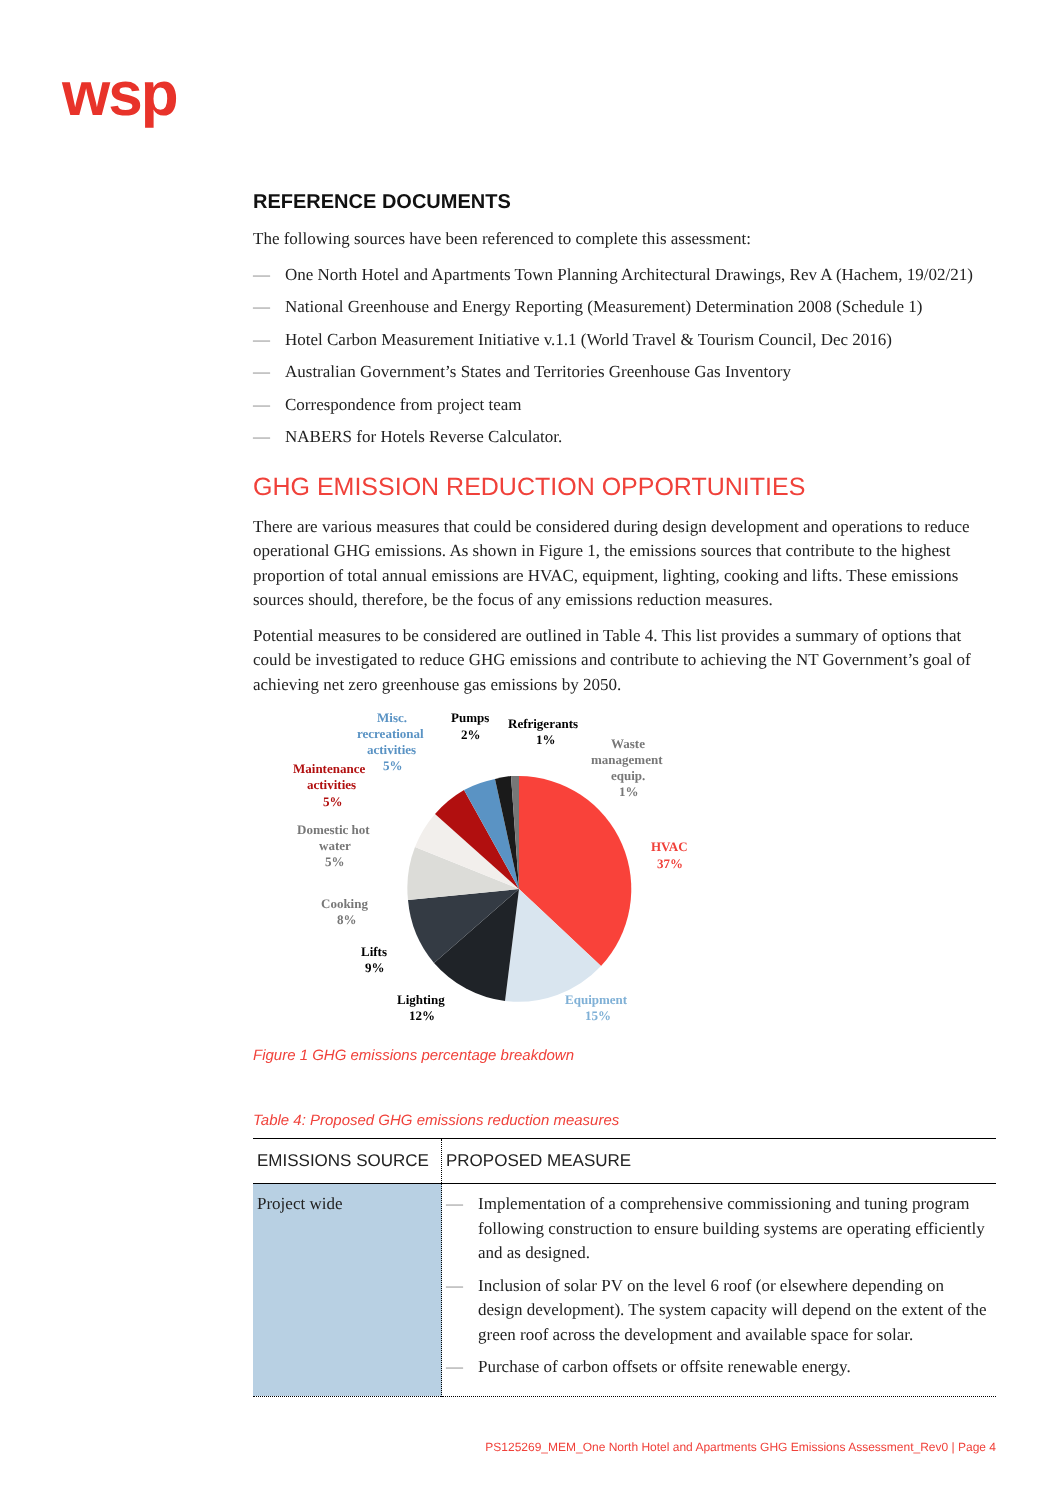wsp
REFERENCE DOCUMENTS
The following sources have been referenced to complete this assessment:
— One North Hotel and Apartments Town Planning Architectural Drawings, Rev A (Hachem, 19/02/21)
— National Greenhouse and Energy Reporting (Measurement) Determination 2008 (Schedule 1)
— Hotel Carbon Measurement Initiative v.1.1 (World Travel & Tourism Council, Dec 2016)
— Australian Government’s States and Territories Greenhouse Gas Inventory
— Correspondence from project team
— NABERS for Hotels Reverse Calculator.
GHG EMISSION REDUCTION OPPORTUNITIES
There are various measures that could be considered during design development and operations to reduce operational GHG emissions. As shown in Figure 1, the emissions sources that contribute to the highest proportion of total annual emissions are HVAC, equipment, lighting, cooking and lifts. These emissions sources should, therefore, be the focus of any emissions reduction measures.
Potential measures to be considered are outlined in Table 4. This list provides a summary of options that could be investigated to reduce GHG emissions and contribute to achieving the NT Government’s goal of achieving net zero greenhouse gas emissions by 2050.
HVAC
37%
Equipment
15%
Lighting
12%
Lifts
9%
Cooking
8%
Domestic hot
water
5%
Maintenance
activities
5%
Misc.
recreational
activities
5%
Pumps
2%
Refrigerants
1%
Waste
management
equip.
1%
Figure 1 GHG emissions percentage breakdown
Table 4: Proposed GHG emissions reduction measures
| EMISSIONS SOURCE | PROPOSED MEASURE |
| --- | --- |
| Project wide | — Implementation of a comprehensive commissioning and tuning program following construction to ensure building systems are operating efficiently and as designed. — Inclusion of solar PV on the level 6 roof (or elsewhere depending on design development). The system capacity will depend on the extent of the green roof across the development and available space for solar. — Purchase of carbon offsets or offsite renewable energy. |
PS125269_MEM_One North Hotel and Apartments GHG Emissions Assessment_Rev0 | Page 4